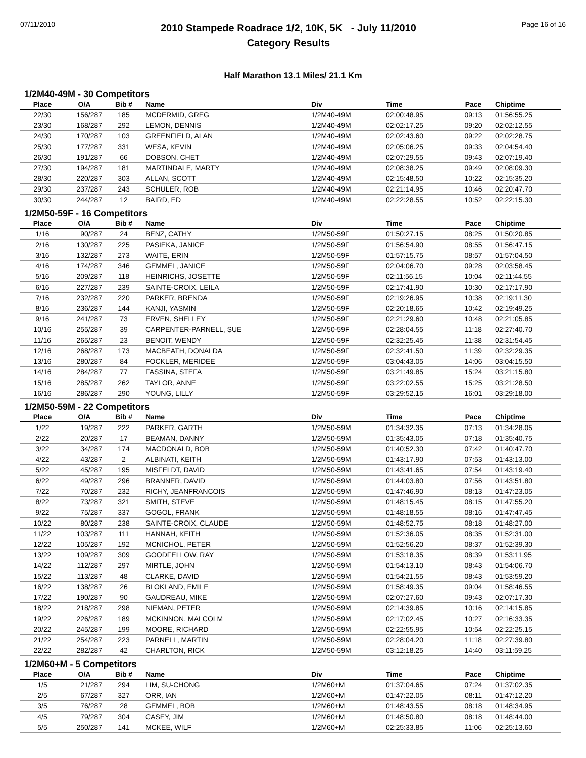07/11/2010
2010 Stampede Roadrace 1/2, 10K, 5K - July 11/2010
Category Results
Page 16 of 16
Half Marathon 13.1 Miles/ 21.1 Km
1/2M40-49M - 30 Competitors
| Place | O/A | Bib # | Name | Div | Time | Pace | Chiptime |
| --- | --- | --- | --- | --- | --- | --- | --- |
| 22/30 | 156/287 | 185 | MCDERMID, GREG | 1/2M40-49M | 02:00:48.95 | 09:13 | 01:56:55.25 |
| 23/30 | 168/287 | 292 | LEMON, DENNIS | 1/2M40-49M | 02:02:17.25 | 09:20 | 02:02:12.55 |
| 24/30 | 170/287 | 103 | GREENFIELD, ALAN | 1/2M40-49M | 02:02:43.60 | 09:22 | 02:02:28.75 |
| 25/30 | 177/287 | 331 | WESA, KEVIN | 1/2M40-49M | 02:05:06.25 | 09:33 | 02:04:54.40 |
| 26/30 | 191/287 | 66 | DOBSON, CHET | 1/2M40-49M | 02:07:29.55 | 09:43 | 02:07:19.40 |
| 27/30 | 194/287 | 181 | MARTINDALE, MARTY | 1/2M40-49M | 02:08:38.25 | 09:49 | 02:08:09.30 |
| 28/30 | 220/287 | 303 | ALLAN, SCOTT | 1/2M40-49M | 02:15:48.50 | 10:22 | 02:15:35.20 |
| 29/30 | 237/287 | 243 | SCHULER, ROB | 1/2M40-49M | 02:21:14.95 | 10:46 | 02:20:47.70 |
| 30/30 | 244/287 | 12 | BAIRD, ED | 1/2M40-49M | 02:22:28.55 | 10:52 | 02:22:15.30 |
1/2M50-59F - 16 Competitors
| Place | O/A | Bib # | Name | Div | Time | Pace | Chiptime |
| --- | --- | --- | --- | --- | --- | --- | --- |
| 1/16 | 90/287 | 24 | BENZ, CATHY | 1/2M50-59F | 01:50:27.15 | 08:25 | 01:50:20.85 |
| 2/16 | 130/287 | 225 | PASIEKA, JANICE | 1/2M50-59F | 01:56:54.90 | 08:55 | 01:56:47.15 |
| 3/16 | 132/287 | 273 | WAITE, ERIN | 1/2M50-59F | 01:57:15.75 | 08:57 | 01:57:04.50 |
| 4/16 | 174/287 | 346 | GEMMEL, JANICE | 1/2M50-59F | 02:04:06.70 | 09:28 | 02:03:58.45 |
| 5/16 | 209/287 | 118 | HEINRICHS, JOSETTE | 1/2M50-59F | 02:11:56.15 | 10:04 | 02:11:44.55 |
| 6/16 | 227/287 | 239 | SAINTE-CROIX, LEILA | 1/2M50-59F | 02:17:41.90 | 10:30 | 02:17:17.90 |
| 7/16 | 232/287 | 220 | PARKER, BRENDA | 1/2M50-59F | 02:19:26.95 | 10:38 | 02:19:11.30 |
| 8/16 | 236/287 | 144 | KANJI, YASMIN | 1/2M50-59F | 02:20:18.65 | 10:42 | 02:19:49.25 |
| 9/16 | 241/287 | 73 | ERVEN, SHELLEY | 1/2M50-59F | 02:21:29.60 | 10:48 | 02:21:05.85 |
| 10/16 | 255/287 | 39 | CARPENTER-PARNELL, SUE | 1/2M50-59F | 02:28:04.55 | 11:18 | 02:27:40.70 |
| 11/16 | 265/287 | 23 | BENOIT, WENDY | 1/2M50-59F | 02:32:25.45 | 11:38 | 02:31:54.45 |
| 12/16 | 268/287 | 173 | MACBEATH, DONALDA | 1/2M50-59F | 02:32:41.50 | 11:39 | 02:32:29.35 |
| 13/16 | 280/287 | 84 | FOCKLER, MERIDEE | 1/2M50-59F | 03:04:43.05 | 14:06 | 03:04:15.50 |
| 14/16 | 284/287 | 77 | FASSINA, STEFA | 1/2M50-59F | 03:21:49.85 | 15:24 | 03:21:15.80 |
| 15/16 | 285/287 | 262 | TAYLOR, ANNE | 1/2M50-59F | 03:22:02.55 | 15:25 | 03:21:28.50 |
| 16/16 | 286/287 | 290 | YOUNG, LILLY | 1/2M50-59F | 03:29:52.15 | 16:01 | 03:29:18.00 |
1/2M50-59M - 22 Competitors
| Place | O/A | Bib # | Name | Div | Time | Pace | Chiptime |
| --- | --- | --- | --- | --- | --- | --- | --- |
| 1/22 | 19/287 | 222 | PARKER, GARTH | 1/2M50-59M | 01:34:32.35 | 07:13 | 01:34:28.05 |
| 2/22 | 20/287 | 17 | BEAMAN, DANNY | 1/2M50-59M | 01:35:43.05 | 07:18 | 01:35:40.75 |
| 3/22 | 34/287 | 174 | MACDONALD, BOB | 1/2M50-59M | 01:40:52.30 | 07:42 | 01:40:47.70 |
| 4/22 | 43/287 | 2 | ALBINATI, KEITH | 1/2M50-59M | 01:43:17.90 | 07:53 | 01:43:13.00 |
| 5/22 | 45/287 | 195 | MISFELDT, DAVID | 1/2M50-59M | 01:43:41.65 | 07:54 | 01:43:19.40 |
| 6/22 | 49/287 | 296 | BRANNER, DAVID | 1/2M50-59M | 01:44:03.80 | 07:56 | 01:43:51.80 |
| 7/22 | 70/287 | 232 | RICHY, JEANFRANCOIS | 1/2M50-59M | 01:47:46.90 | 08:13 | 01:47:23.05 |
| 8/22 | 73/287 | 321 | SMITH, STEVE | 1/2M50-59M | 01:48:15.45 | 08:15 | 01:47:55.20 |
| 9/22 | 75/287 | 337 | GOGOL, FRANK | 1/2M50-59M | 01:48:18.55 | 08:16 | 01:47:47.45 |
| 10/22 | 80/287 | 238 | SAINTE-CROIX, CLAUDE | 1/2M50-59M | 01:48:52.75 | 08:18 | 01:48:27.00 |
| 11/22 | 103/287 | 111 | HANNAH, KEITH | 1/2M50-59M | 01:52:36.05 | 08:35 | 01:52:31.00 |
| 12/22 | 105/287 | 192 | MCNICHOL, PETER | 1/2M50-59M | 01:52:56.20 | 08:37 | 01:52:39.30 |
| 13/22 | 109/287 | 309 | GOODFELLOW, RAY | 1/2M50-59M | 01:53:18.35 | 08:39 | 01:53:11.95 |
| 14/22 | 112/287 | 297 | MIRTLE, JOHN | 1/2M50-59M | 01:54:13.10 | 08:43 | 01:54:06.70 |
| 15/22 | 113/287 | 48 | CLARKE, DAVID | 1/2M50-59M | 01:54:21.55 | 08:43 | 01:53:59.20 |
| 16/22 | 138/287 | 26 | BLOKLAND, EMILE | 1/2M50-59M | 01:58:49.35 | 09:04 | 01:58:46.55 |
| 17/22 | 190/287 | 90 | GAUDREAU, MIKE | 1/2M50-59M | 02:07:27.60 | 09:43 | 02:07:17.30 |
| 18/22 | 218/287 | 298 | NIEMAN, PETER | 1/2M50-59M | 02:14:39.85 | 10:16 | 02:14:15.85 |
| 19/22 | 226/287 | 189 | MCKINNON, MALCOLM | 1/2M50-59M | 02:17:02.45 | 10:27 | 02:16:33.35 |
| 20/22 | 245/287 | 199 | MOORE, RICHARD | 1/2M50-59M | 02:22:55.95 | 10:54 | 02:22:25.15 |
| 21/22 | 254/287 | 223 | PARNELL, MARTIN | 1/2M50-59M | 02:28:04.20 | 11:18 | 02:27:39.80 |
| 22/22 | 282/287 | 42 | CHARLTON, RICK | 1/2M50-59M | 03:12:18.25 | 14:40 | 03:11:59.25 |
1/2M60+M - 5 Competitors
| Place | O/A | Bib # | Name | Div | Time | Pace | Chiptime |
| --- | --- | --- | --- | --- | --- | --- | --- |
| 1/5 | 21/287 | 294 | LIM, SU-CHONG | 1/2M60+M | 01:37:04.65 | 07:24 | 01:37:02.35 |
| 2/5 | 67/287 | 327 | ORR, IAN | 1/2M60+M | 01:47:22.05 | 08:11 | 01:47:12.20 |
| 3/5 | 76/287 | 28 | GEMMEL, BOB | 1/2M60+M | 01:48:43.55 | 08:18 | 01:48:34.95 |
| 4/5 | 79/287 | 304 | CASEY, JIM | 1/2M60+M | 01:48:50.80 | 08:18 | 01:48:44.00 |
| 5/5 | 250/287 | 141 | MCKEE, WILF | 1/2M60+M | 02:25:33.85 | 11:06 | 02:25:13.60 |